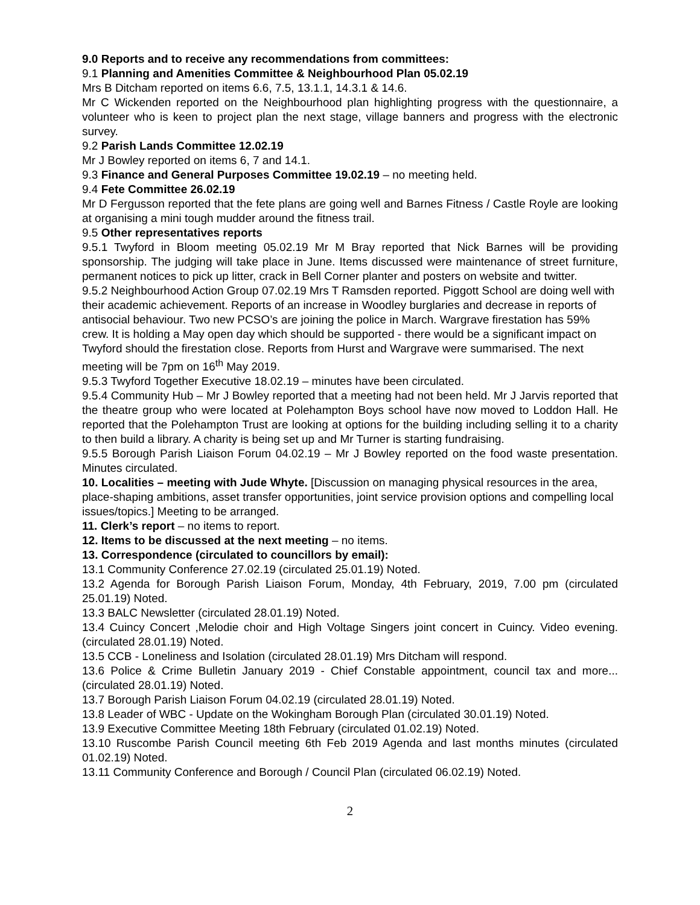9.0 Reports and to receive any recommendations from committees:
9.1 Planning and Amenities Committee & Neighbourhood Plan 05.02.19
Mrs B Ditcham reported on items 6.6, 7.5, 13.1.1, 14.3.1 & 14.6.
Mr C Wickenden reported on the Neighbourhood plan highlighting progress with the questionnaire, a volunteer who is keen to project plan the next stage, village banners and progress with the electronic survey.
9.2 Parish Lands Committee 12.02.19
Mr J Bowley reported on items 6, 7 and 14.1.
9.3 Finance and General Purposes Committee 19.02.19 – no meeting held.
9.4 Fete Committee 26.02.19
Mr D Fergusson reported that the fete plans are going well and Barnes Fitness / Castle Royle are looking at organising a mini tough mudder around the fitness trail.
9.5 Other representatives reports
9.5.1 Twyford in Bloom meeting 05.02.19 Mr M Bray reported that Nick Barnes will be providing sponsorship. The judging will take place in June. Items discussed were maintenance of street furniture, permanent notices to pick up litter, crack in Bell Corner planter and posters on website and twitter.
9.5.2 Neighbourhood Action Group 07.02.19 Mrs T Ramsden reported. Piggott School are doing well with their academic achievement. Reports of an increase in Woodley burglaries and decrease in reports of antisocial behaviour. Two new PCSO’s are joining the police in March. Wargrave firestation has 59% crew. It is holding a May open day which should be supported - there would be a significant impact on Twyford should the firestation close. Reports from Hurst and Wargrave were summarised. The next meeting will be 7pm on 16<sup>th</sup> May 2019.
9.5.3 Twyford Together Executive 18.02.19 – minutes have been circulated.
9.5.4 Community Hub – Mr J Bowley reported that a meeting had not been held. Mr J Jarvis reported that the theatre group who were located at Polehampton Boys school have now moved to Loddon Hall. He reported that the Polehampton Trust are looking at options for the building including selling it to a charity to then build a library. A charity is being set up and Mr Turner is starting fundraising.
9.5.5 Borough Parish Liaison Forum 04.02.19 – Mr J Bowley reported on the food waste presentation. Minutes circulated.
10. Localities – meeting with Jude Whyte. [Discussion on managing physical resources in the area, place-shaping ambitions, asset transfer opportunities, joint service provision options and compelling local issues/topics.] Meeting to be arranged.
11. Clerk’s report – no items to report.
12. Items to be discussed at the next meeting – no items.
13. Correspondence (circulated to councillors by email):
13.1 Community Conference 27.02.19 (circulated 25.01.19) Noted.
13.2 Agenda for Borough Parish Liaison Forum, Monday, 4th February, 2019, 7.00 pm (circulated 25.01.19) Noted.
13.3 BALC Newsletter (circulated 28.01.19) Noted.
13.4 Cuincy Concert ,Melodie choir and High Voltage Singers joint concert in Cuincy. Video evening. (circulated 28.01.19) Noted.
13.5 CCB - Loneliness and Isolation (circulated 28.01.19) Mrs Ditcham will respond.
13.6 Police & Crime Bulletin January 2019 - Chief Constable appointment, council tax and more... (circulated 28.01.19) Noted.
13.7 Borough Parish Liaison Forum 04.02.19 (circulated 28.01.19) Noted.
13.8 Leader of WBC - Update on the Wokingham Borough Plan (circulated 30.01.19) Noted.
13.9 Executive Committee Meeting 18th February (circulated 01.02.19) Noted.
13.10 Ruscombe Parish Council meeting 6th Feb 2019 Agenda and last months minutes (circulated 01.02.19) Noted.
13.11 Community Conference and Borough / Council Plan (circulated 06.02.19) Noted.
2